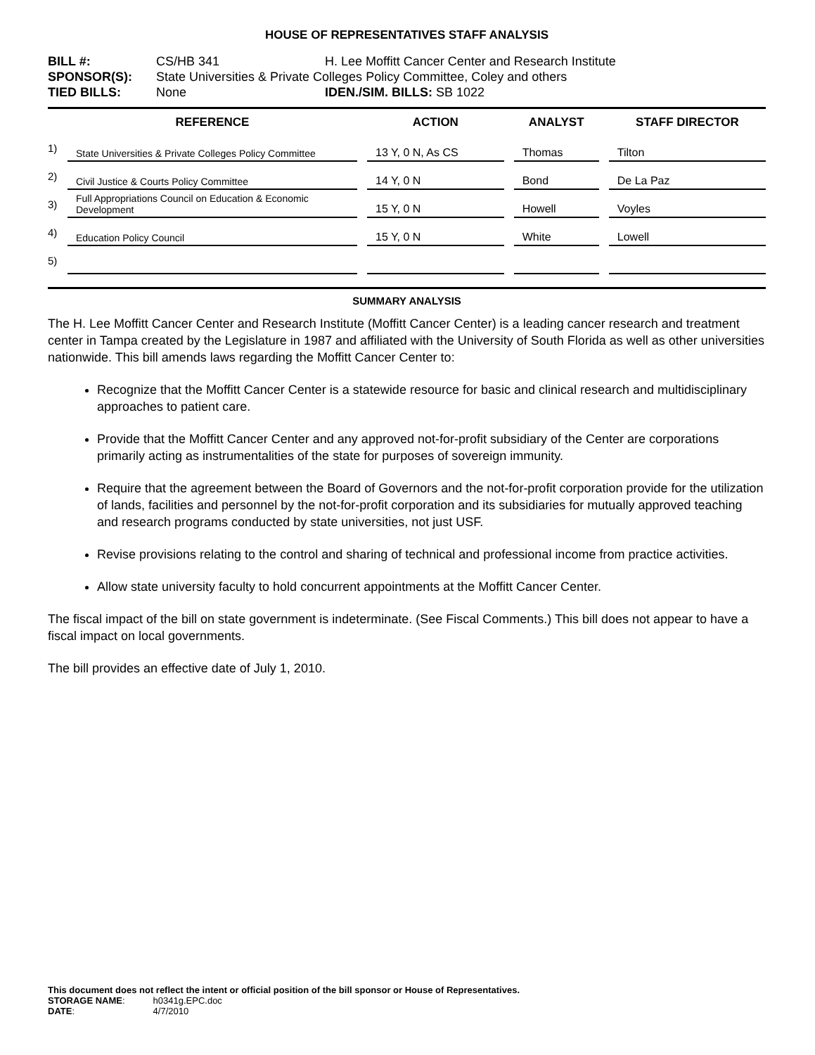HOUSE OF REPRESENTATIVES STAFF ANALYSIS
| BILL #: | CS/HB 341 | H. Lee Moffitt Cancer Center and Research Institute |
| SPONSOR(S): | State Universities & Private Colleges Policy Committee, Coley and others | |
| TIED BILLS: | None | IDEN./SIM. BILLS: SB 1022 |
| | REFERENCE | ACTION | ANALYST | STAFF DIRECTOR |
| --- | --- | --- | --- | --- |
| 1) | State Universities & Private Colleges Policy Committee | 13 Y, 0 N, As CS | Thomas | Tilton |
| 2) | Civil Justice & Courts Policy Committee | 14 Y, 0 N | Bond | De La Paz |
| 3) | Full Appropriations Council on Education & Economic Development | 15 Y, 0 N | Howell | Voyles |
| 4) | Education Policy Council | 15 Y, 0 N | White | Lowell |
| 5) | | | | |
SUMMARY ANALYSIS
The H. Lee Moffitt Cancer Center and Research Institute (Moffitt Cancer Center) is a leading cancer research and treatment center in Tampa created by the Legislature in 1987 and affiliated with the University of South Florida as well as other universities nationwide. This bill amends laws regarding the Moffitt Cancer Center to:
Recognize that the Moffitt Cancer Center is a statewide resource for basic and clinical research and multidisciplinary approaches to patient care.
Provide that the Moffitt Cancer Center and any approved not-for-profit subsidiary of the Center are corporations primarily acting as instrumentalities of the state for purposes of sovereign immunity.
Require that the agreement between the Board of Governors and the not-for-profit corporation provide for the utilization of lands, facilities and personnel by the not-for-profit corporation and its subsidiaries for mutually approved teaching and research programs conducted by state universities, not just USF.
Revise provisions relating to the control and sharing of technical and professional income from practice activities.
Allow state university faculty to hold concurrent appointments at the Moffitt Cancer Center.
The fiscal impact of the bill on state government is indeterminate. (See Fiscal Comments.) This bill does not appear to have a fiscal impact on local governments.
The bill provides an effective date of July 1, 2010.
This document does not reflect the intent or official position of the bill sponsor or House of Representatives.
| STORAGE NAME : | h0341g.EPC.doc |
| DATE : | 4/7/2010 |